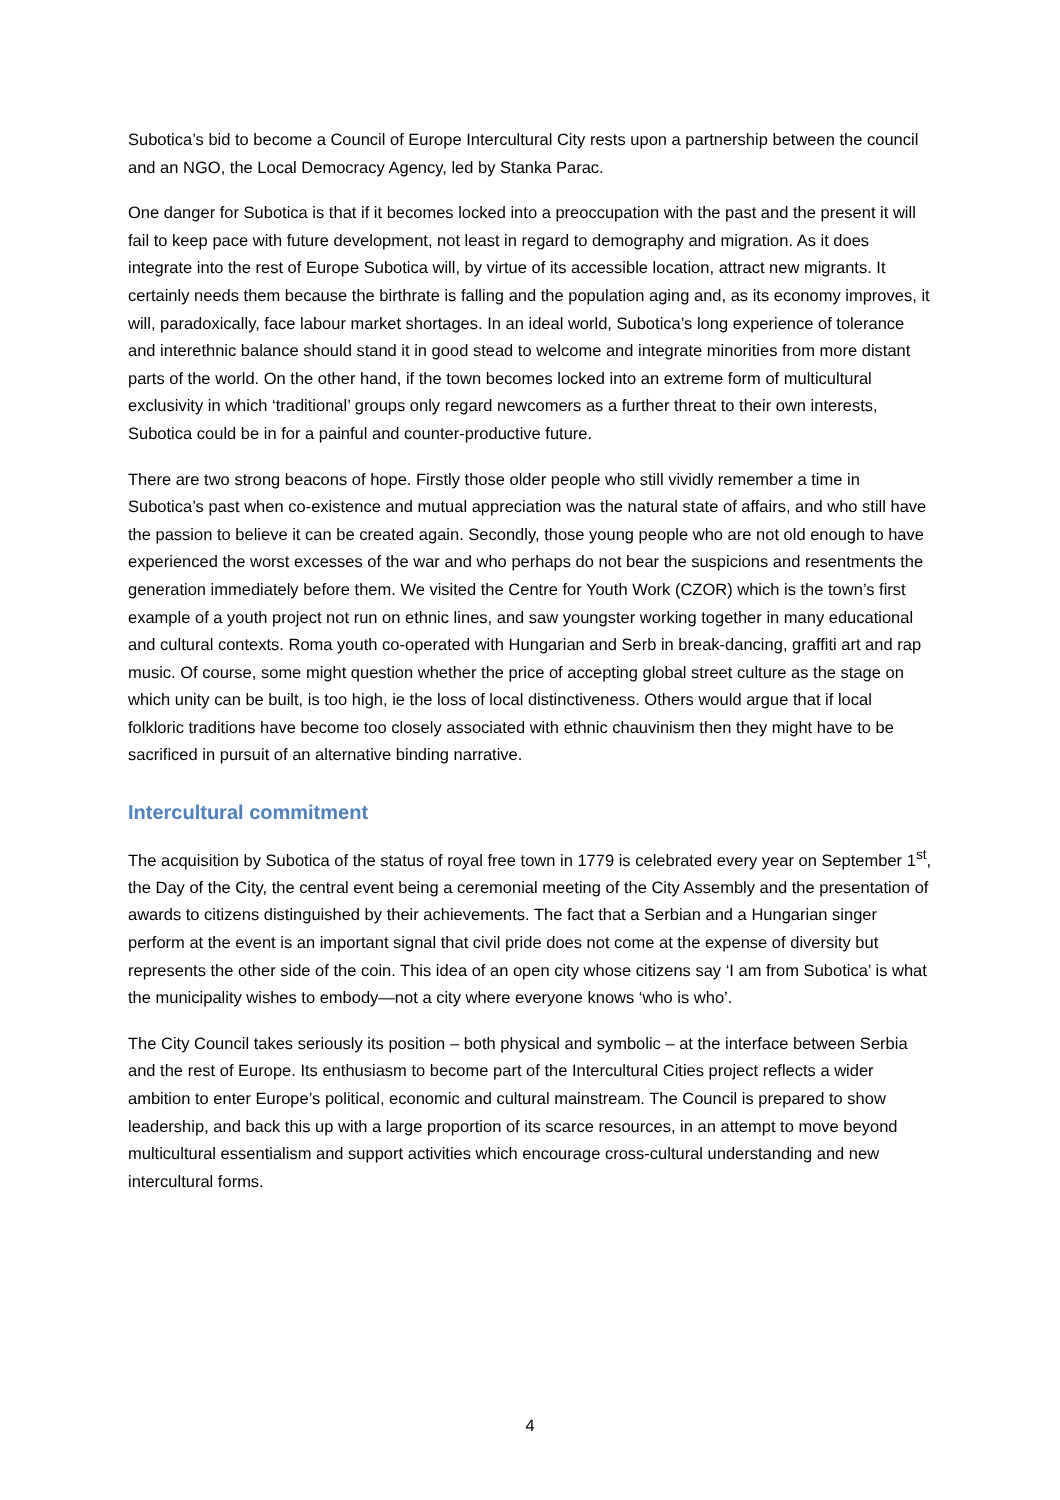Subotica’s bid to become a Council of Europe Intercultural City rests upon a partnership between the council and an NGO, the Local Democracy Agency, led by Stanka Parac.
One danger for Subotica is that if it becomes locked into a preoccupation with the past and the present it will fail to keep pace with future development, not least in regard to demography and migration. As it does integrate into the rest of Europe Subotica will, by virtue of its accessible location, attract new migrants. It certainly needs them because the birthrate is falling and the population aging and, as its economy improves, it will, paradoxically, face labour market shortages. In an ideal world, Subotica’s long experience of tolerance and interethnic balance should stand it in good stead to welcome and integrate minorities from more distant parts of the world. On the other hand, if the town becomes locked into an extreme form of multicultural exclusivity in which ‘traditional’ groups only regard newcomers as a further threat to their own interests, Subotica could be in for a painful and counter-productive future.
There are two strong beacons of hope. Firstly those older people who still vividly remember a time in Subotica’s past when co-existence and mutual appreciation was the natural state of affairs, and who still have the passion to believe it can be created again. Secondly, those young people who are not old enough to have experienced the worst excesses of the war and who perhaps do not bear the suspicions and resentments the generation immediately before them. We visited the Centre for Youth Work (CZOR) which is the town’s first example of a youth project not run on ethnic lines, and saw youngster working together in many educational and cultural contexts. Roma youth co-operated with Hungarian and Serb in break-dancing, graffiti art and rap music. Of course, some might question whether the price of accepting global street culture as the stage on which unity can be built, is too high, ie the loss of local distinctiveness. Others would argue that if local folkloric traditions have become too closely associated with ethnic chauvinism then they might have to be sacrificed in pursuit of an alternative binding narrative.
Intercultural commitment
The acquisition by Subotica of the status of royal free town in 1779 is celebrated every year on September 1<sup>st</sup>, the Day of the City, the central event being a ceremonial meeting of the City Assembly and the presentation of awards to citizens distinguished by their achievements. The fact that a Serbian and a Hungarian singer perform at the event is an important signal that civil pride does not come at the expense of diversity but represents the other side of the coin. This idea of an open city whose citizens say ‘I am from Subotica’ is what the municipality wishes to embody—not a city where everyone knows ‘who is who’.
The City Council takes seriously its position – both physical and symbolic – at the interface between Serbia and the rest of Europe. Its enthusiasm to become part of the Intercultural Cities project reflects a wider ambition to enter Europe’s political, economic and cultural mainstream. The Council is prepared to show leadership, and back this up with a large proportion of its scarce resources, in an attempt to move beyond multicultural essentialism and support activities which encourage cross-cultural understanding and new intercultural forms.
4